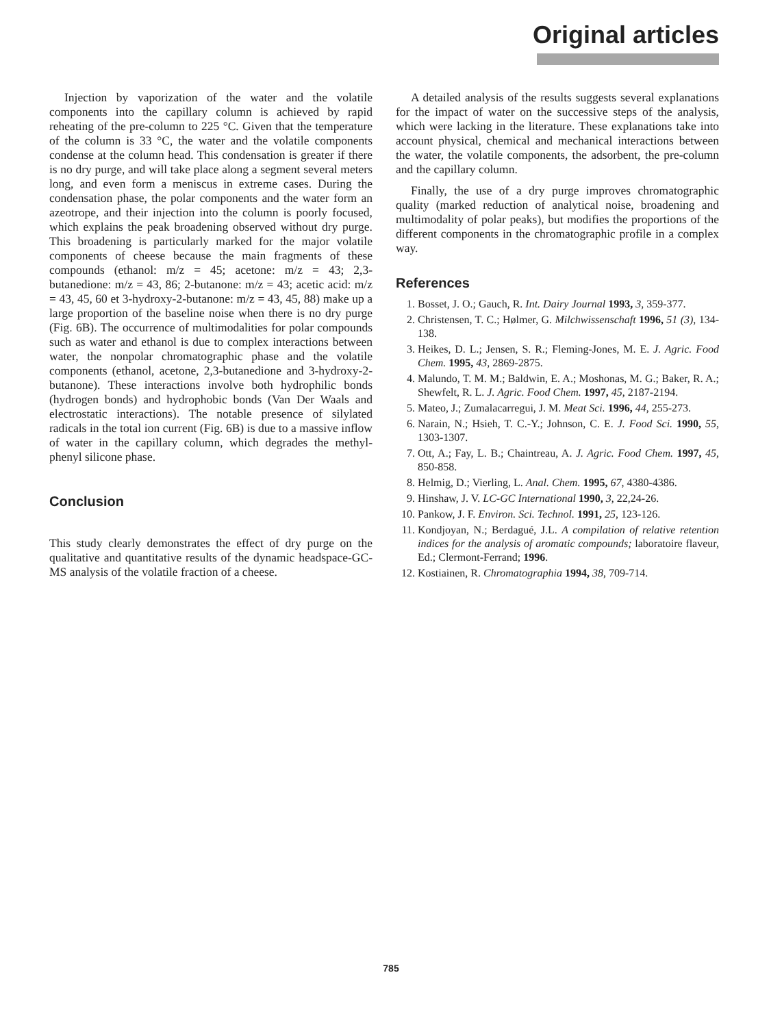Original articles
Injection by vaporization of the water and the volatile components into the capillary column is achieved by rapid reheating of the pre-column to 225 °C. Given that the temperature of the column is 33 °C, the water and the volatile components condense at the column head. This condensation is greater if there is no dry purge, and will take place along a segment several meters long, and even form a meniscus in extreme cases. During the condensation phase, the polar components and the water form an azeotrope, and their injection into the column is poorly focused, which explains the peak broadening observed without dry purge. This broadening is particularly marked for the major volatile components of cheese because the main fragments of these compounds (ethanol: m/z = 45; acetone: m/z = 43; 2,3-butanedione: m/z = 43, 86; 2-butanone: m/z = 43; acetic acid: m/z = 43, 45, 60 et 3-hydroxy-2-butanone: m/z = 43, 45, 88) make up a large proportion of the baseline noise when there is no dry purge (Fig. 6B). The occurrence of multimodalities for polar compounds such as water and ethanol is due to complex interactions between water, the nonpolar chromatographic phase and the volatile components (ethanol, acetone, 2,3-butanedione and 3-hydroxy-2-butanone). These interactions involve both hydrophilic bonds (hydrogen bonds) and hydrophobic bonds (Van Der Waals and electrostatic interactions). The notable presence of silylated radicals in the total ion current (Fig. 6B) is due to a massive inflow of water in the capillary column, which degrades the methyl-phenyl silicone phase.
Conclusion
This study clearly demonstrates the effect of dry purge on the qualitative and quantitative results of the dynamic headspace-GC-MS analysis of the volatile fraction of a cheese.
A detailed analysis of the results suggests several explanations for the impact of water on the successive steps of the analysis, which were lacking in the literature. These explanations take into account physical, chemical and mechanical interactions between the water, the volatile components, the adsorbent, the pre-column and the capillary column.
Finally, the use of a dry purge improves chromatographic quality (marked reduction of analytical noise, broadening and multimodality of polar peaks), but modifies the proportions of the different components in the chromatographic profile in a complex way.
References
1. Bosset, J. O.; Gauch, R. Int. Dairy Journal 1993, 3, 359-377.
2. Christensen, T. C.; Hølmer, G. Milchwissenschaft 1996, 51 (3), 134-138.
3. Heikes, D. L.; Jensen, S. R.; Fleming-Jones, M. E. J. Agric. Food Chem. 1995, 43, 2869-2875.
4. Malundo, T. M. M.; Baldwin, E. A.; Moshonas, M. G.; Baker, R. A.; Shewfelt, R. L. J. Agric. Food Chem. 1997, 45, 2187-2194.
5. Mateo, J.; Zumalacarregui, J. M. Meat Sci. 1996, 44, 255-273.
6. Narain, N.; Hsieh, T. C.-Y.; Johnson, C. E. J. Food Sci. 1990, 55, 1303-1307.
7. Ott, A.; Fay, L. B.; Chaintreau, A. J. Agric. Food Chem. 1997, 45, 850-858.
8. Helmig, D.; Vierling, L. Anal. Chem. 1995, 67, 4380-4386.
9. Hinshaw, J. V. LC-GC International 1990, 3, 22,24-26.
10. Pankow, J. F. Environ. Sci. Technol. 1991, 25, 123-126.
11. Kondjoyan, N.; Berdagué, J.L. A compilation of relative retention indices for the analysis of aromatic compounds; laboratoire flaveur, Ed.; Clermont-Ferrand; 1996.
12. Kostiainen, R. Chromatographia 1994, 38, 709-714.
785